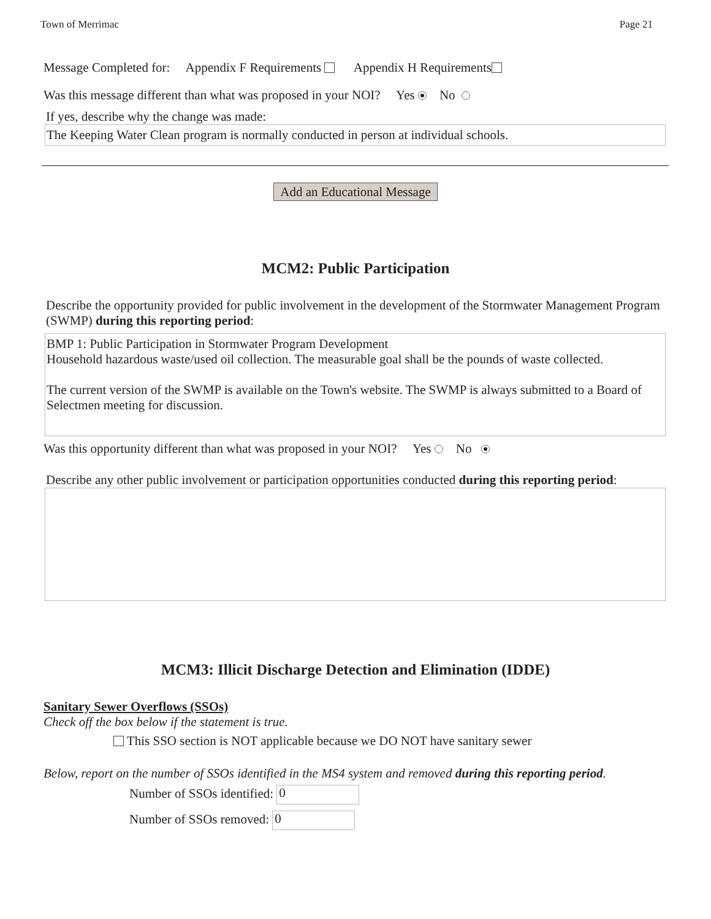Town of Merrimac Page 21
Message Completed for: Appendix F Requirements Appendix H Requirements
Was this message different than what was proposed in your NOI? Yes No
If yes, describe why the change was made:
The Keeping Water Clean program is normally conducted in person at individual schools.
Add an Educational Message
MCM2: Public Participation
Describe the opportunity provided for public involvement in the development of the Stormwater Management Program (SWMP) during this reporting period:
BMP 1: Public Participation in Stormwater Program Development
Household hazardous waste/used oil collection. The measurable goal shall be the pounds of waste collected.
The current version of the SWMP is available on the Town's website. The SWMP is always submitted to a Board of Selectmen meeting for discussion.
Was this opportunity different than what was proposed in your NOI? Yes No
Describe any other public involvement or participation opportunities conducted during this reporting period:
MCM3: Illicit Discharge Detection and Elimination (IDDE)
Sanitary Sewer Overflows (SSOs)
Check off the box below if the statement is true.
This SSO section is NOT applicable because we DO NOT have sanitary sewer
Below, report on the number of SSOs identified in the MS4 system and removed during this reporting period.
Number of SSOs identified: 0
Number of SSOs removed: 0